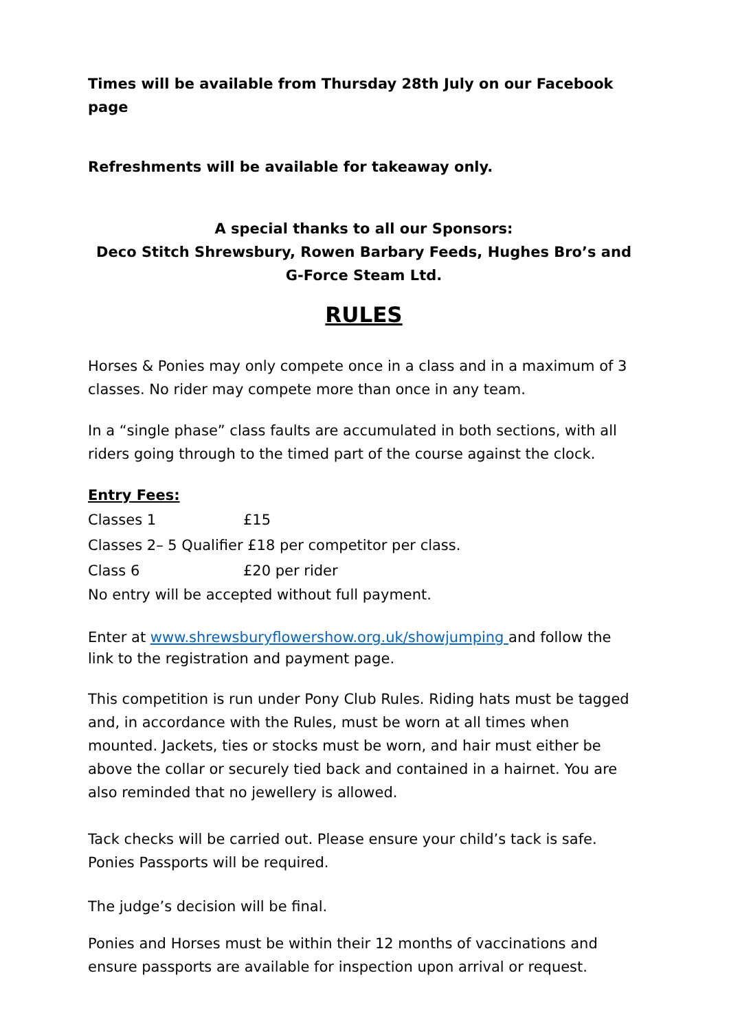Times will be available from Thursday 28th July on our Facebook page
Refreshments will be available for takeaway only.
A special thanks to all our Sponsors:
Deco Stitch Shrewsbury, Rowen Barbary Feeds, Hughes Bro’s and
G-Force Steam Ltd.
RULES
Horses & Ponies may only compete once in a class and in a maximum of 3 classes. No rider may compete more than once in any team.
In a “single phase” class faults are accumulated in both sections, with all riders going through to the timed part of the course against the clock.
Entry Fees:
| Classes 1 | £15 |
| Classes 2– 5 Qualifier £18 per competitor per class. | |
| Class 6 | £20 per rider |
No entry will be accepted without full payment.
Enter at www.shrewsburyflowershow.org.uk/showjumping and follow the link to the registration and payment page.
This competition is run under Pony Club Rules. Riding hats must be tagged and, in accordance with the Rules, must be worn at all times when mounted. Jackets, ties or stocks must be worn, and hair must either be above the collar or securely tied back and contained in a hairnet. You are also reminded that no jewellery is allowed.
Tack checks will be carried out. Please ensure your child’s tack is safe. Ponies Passports will be required.
The judge’s decision will be final.
Ponies and Horses must be within their 12 months of vaccinations and ensure passports are available for inspection upon arrival or request.